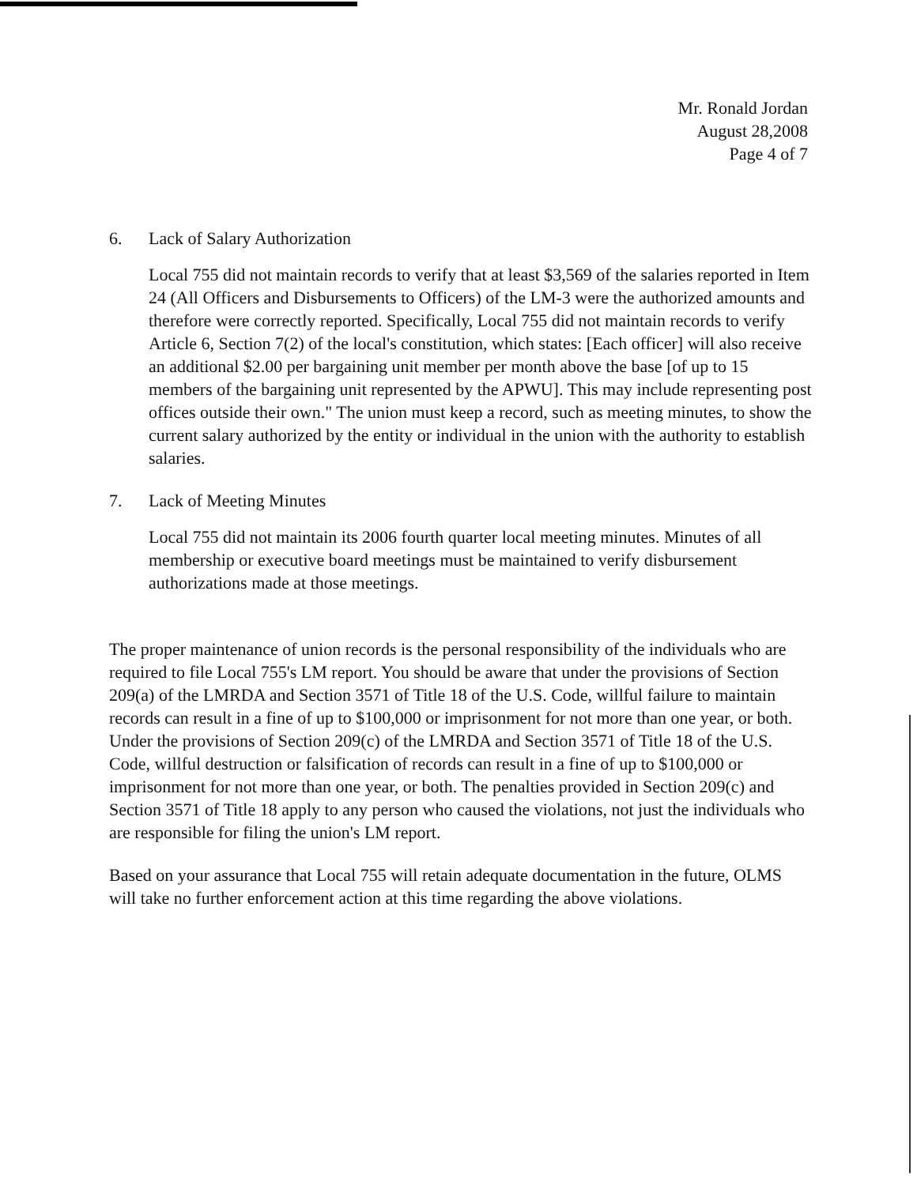Mr. Ronald Jordan
August 28,2008
Page 4 of 7
6. Lack of Salary Authorization
Local 755 did not maintain records to verify that at least $3,569 of the salaries reported in Item 24 (All Officers and Disbursements to Officers) of the LM-3 were the authorized amounts and therefore were correctly reported. Specifically, Local 755 did not maintain records to verify Article 6, Section 7(2) of the local's constitution, which states: [Each officer] will also receive an additional $2.00 per bargaining unit member per month above the base [of up to 15 members of the bargaining unit represented by the APWU]. This may include representing post offices outside their own." The union must keep a record, such as meeting minutes, to show the current salary authorized by the entity or individual in the union with the authority to establish salaries.
7. Lack of Meeting Minutes
Local 755 did not maintain its 2006 fourth quarter local meeting minutes. Minutes of all membership or executive board meetings must be maintained to verify disbursement authorizations made at those meetings.
The proper maintenance of union records is the personal responsibility of the individuals who are required to file Local 755's LM report. You should be aware that under the provisions of Section 209(a) of the LMRDA and Section 3571 of Title 18 of the U.S. Code, willful failure to maintain records can result in a fine of up to $100,000 or imprisonment for not more than one year, or both. Under the provisions of Section 209(c) of the LMRDA and Section 3571 of Title 18 of the U.S. Code, willful destruction or falsification of records can result in a fine of up to $100,000 or imprisonment for not more than one year, or both. The penalties provided in Section 209(c) and Section 3571 of Title 18 apply to any person who caused the violations, not just the individuals who are responsible for filing the union's LM report.
Based on your assurance that Local 755 will retain adequate documentation in the future, OLMS will take no further enforcement action at this time regarding the above violations.